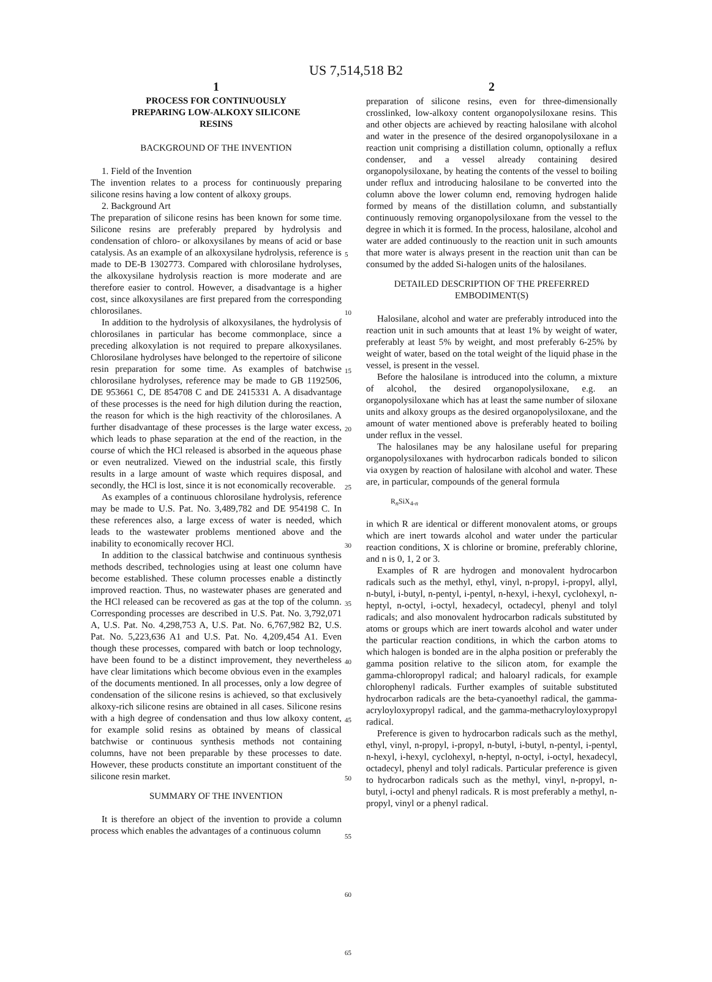US 7,514,518 B2
1
PROCESS FOR CONTINUOUSLY
PREPARING LOW-ALKOXY SILICONE
RESINS
BACKGROUND OF THE INVENTION
1. Field of the Invention
The invention relates to a process for continuously preparing silicone resins having a low content of alkoxy groups.
2. Background Art
The preparation of silicone resins has been known for some time. Silicone resins are preferably prepared by hydrolysis and condensation of chloro- or alkoxysilanes by means of acid or base catalysis. As an example of an alkoxysilane hydrolysis, reference is made to DE-B 1302773. Compared with chlorosilane hydrolyses, the alkoxysilane hydrolysis reaction is more moderate and are therefore easier to control. However, a disadvantage is a higher cost, since alkoxysilanes are first prepared from the corresponding chlorosilanes.
In addition to the hydrolysis of alkoxysilanes, the hydrolysis of chlorosilanes in particular has become commonplace, since a preceding alkoxylation is not required to prepare alkoxysilanes. Chlorosilane hydrolyses have belonged to the repertoire of silicone resin preparation for some time. As examples of batchwise chlorosilane hydrolyses, reference may be made to GB 1192506, DE 953661 C, DE 854708 C and DE 2415331 A. A disadvantage of these processes is the need for high dilution during the reaction, the reason for which is the high reactivity of the chlorosilanes. A further disadvantage of these processes is the large water excess, which leads to phase separation at the end of the reaction, in the course of which the HCl released is absorbed in the aqueous phase or even neutralized. Viewed on the industrial scale, this firstly results in a large amount of waste which requires disposal, and secondly, the HCl is lost, since it is not economically recoverable.
As examples of a continuous chlorosilane hydrolysis, reference may be made to U.S. Pat. No. 3,489,782 and DE 954198 C. In these references also, a large excess of water is needed, which leads to the wastewater problems mentioned above and the inability to economically recover HCl.
In addition to the classical batchwise and continuous synthesis methods described, technologies using at least one column have become established. These column processes enable a distinctly improved reaction. Thus, no wastewater phases are generated and the HCl released can be recovered as gas at the top of the column. Corresponding processes are described in U.S. Pat. No. 3,792,071 A, U.S. Pat. No. 4,298,753 A, U.S. Pat. No. 6,767,982 B2, U.S. Pat. No. 5,223,636 A1 and U.S. Pat. No. 4,209,454 A1. Even though these processes, compared with batch or loop technology, have been found to be a distinct improvement, they nevertheless have clear limitations which become obvious even in the examples of the documents mentioned. In all processes, only a low degree of condensation of the silicone resins is achieved, so that exclusively alkoxy-rich silicone resins are obtained in all cases. Silicone resins with a high degree of condensation and thus low alkoxy content, for example solid resins as obtained by means of classical batchwise or continuous synthesis methods not containing columns, have not been preparable by these processes to date. However, these products constitute an important constituent of the silicone resin market.
SUMMARY OF THE INVENTION
It is therefore an object of the invention to provide a column process which enables the advantages of a continuous column
5
10
15
20
25
30
35
40
45
50
55
60
65
2
preparation of silicone resins, even for three-dimensionally crosslinked, low-alkoxy content organopolysiloxane resins. This and other objects are achieved by reacting halosilane with alcohol and water in the presence of the desired organopolysiloxane in a reaction unit comprising a distillation column, optionally a reflux condenser, and a vessel already containing desired organopolysiloxane, by heating the contents of the vessel to boiling under reflux and introducing halosilane to be converted into the column above the lower column end, removing hydrogen halide formed by means of the distillation column, and substantially continuously removing organopolysiloxane from the vessel to the degree in which it is formed. In the process, halosilane, alcohol and water are added continuously to the reaction unit in such amounts that more water is always present in the reaction unit than can be consumed by the added Si-halogen units of the halosilanes.
DETAILED DESCRIPTION OF THE PREFERRED
EMBODIMENT(S)
Halosilane, alcohol and water are preferably introduced into the reaction unit in such amounts that at least 1% by weight of water, preferably at least 5% by weight, and most preferably 6-25% by weight of water, based on the total weight of the liquid phase in the vessel, is present in the vessel.
Before the halosilane is introduced into the column, a mixture of alcohol, the desired organopolysiloxane, e.g. an organopolysiloxane which has at least the same number of siloxane units and alkoxy groups as the desired organopolysiloxane, and the amount of water mentioned above is preferably heated to boiling under reflux in the vessel.
The halosilanes may be any halosilane useful for preparing organopolysiloxanes with hydrocarbon radicals bonded to silicon via oxygen by reaction of halosilane with alcohol and water. These are, in particular, compounds of the general formula
R<sub>n</sub>SiX<sub>4-n</sub>
in which R are identical or different monovalent atoms, or groups which are inert towards alcohol and water under the particular reaction conditions, X is chlorine or bromine, preferably chlorine, and n is 0, 1, 2 or 3.
Examples of R are hydrogen and monovalent hydrocarbon radicals such as the methyl, ethyl, vinyl, n-propyl, i-propyl, allyl, n-butyl, i-butyl, n-pentyl, i-pentyl, n-hexyl, i-hexyl, cyclohexyl, n-heptyl, n-octyl, i-octyl, hexadecyl, octadecyl, phenyl and tolyl radicals; and also monovalent hydrocarbon radicals substituted by atoms or groups which are inert towards alcohol and water under the particular reaction conditions, in which the carbon atoms to which halogen is bonded are in the alpha position or preferably the gamma position relative to the silicon atom, for example the gamma-chloropropyl radical; and haloaryl radicals, for example chlorophenyl radicals. Further examples of suitable substituted hydrocarbon radicals are the beta-cyanoethyl radical, the gamma-acryloyloxypropyl radical, and the gamma-methacryloyloxypropyl radical.
Preference is given to hydrocarbon radicals such as the methyl, ethyl, vinyl, n-propyl, i-propyl, n-butyl, i-butyl, n-pentyl, i-pentyl, n-hexyl, i-hexyl, cyclohexyl, n-heptyl, n-octyl, i-octyl, hexadecyl, octadecyl, phenyl and tolyl radicals. Particular preference is given to hydrocarbon radicals such as the methyl, vinyl, n-propyl, n-butyl, i-octyl and phenyl radicals. R is most preferably a methyl, n-propyl, vinyl or a phenyl radical.